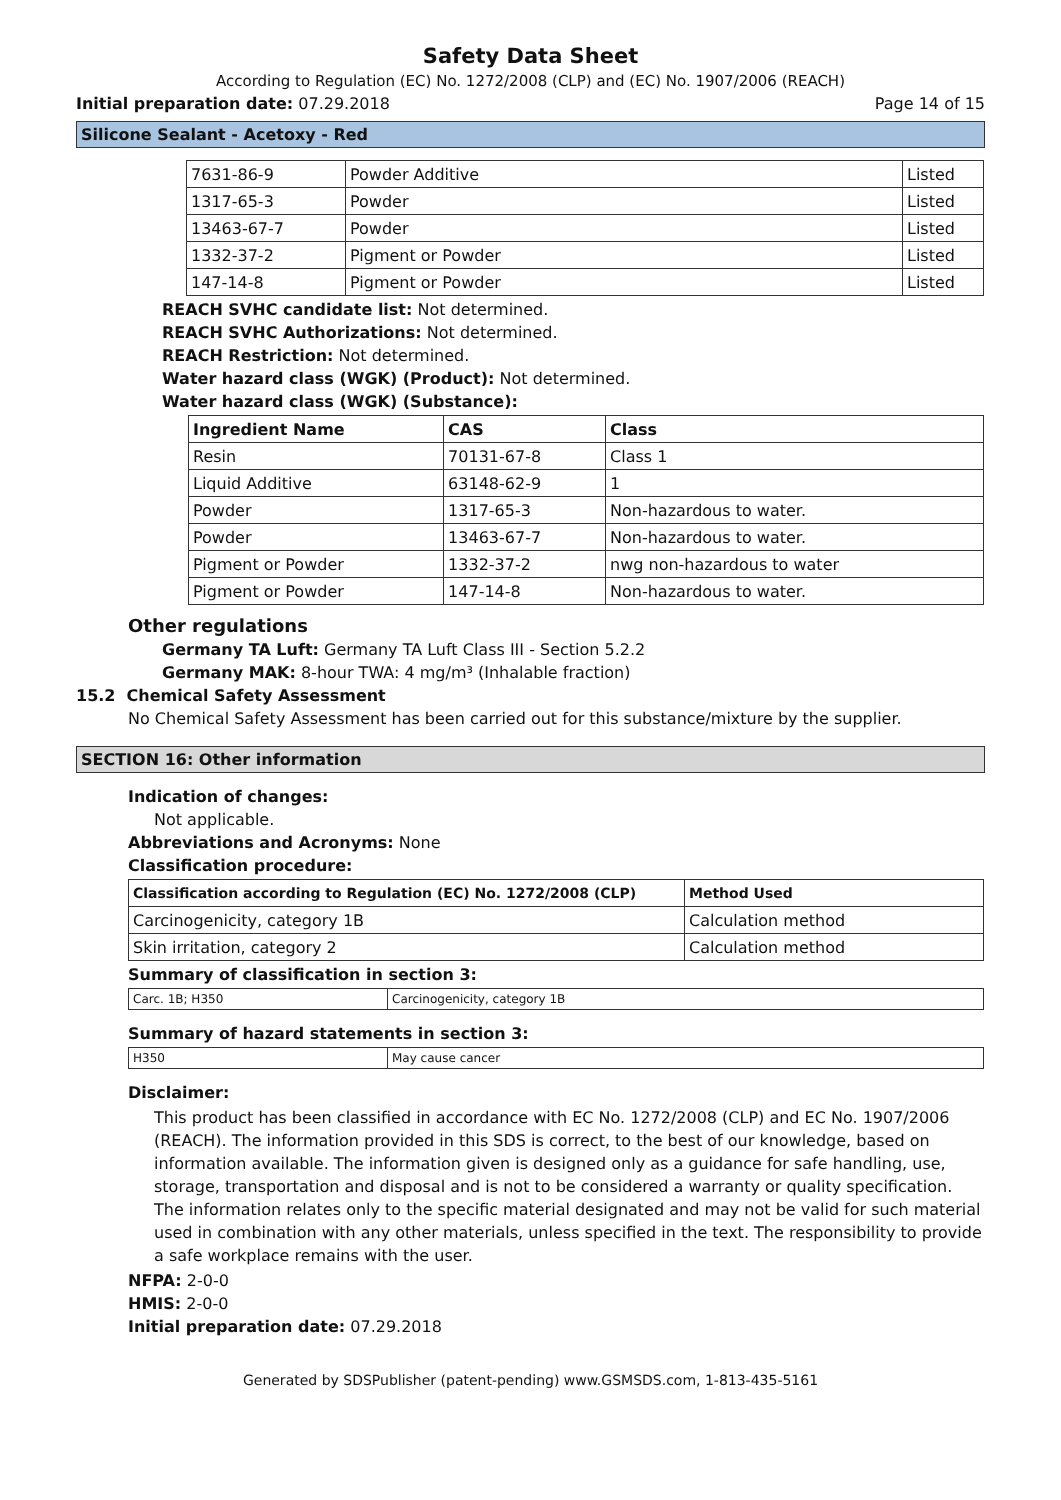Safety Data Sheet
According to Regulation (EC) No. 1272/2008 (CLP) and (EC) No. 1907/2006 (REACH)
Initial preparation date: 07.29.2018 Page 14 of 15
Silicone Sealant - Acetoxy - Red
| 7631-86-9 | Powder Additive | Listed |
| 1317-65-3 | Powder | Listed |
| 13463-67-7 | Powder | Listed |
| 1332-37-2 | Pigment or Powder | Listed |
| 147-14-8 | Pigment or Powder | Listed |
REACH SVHC candidate list: Not determined.
REACH SVHC Authorizations: Not determined.
REACH Restriction: Not determined.
Water hazard class (WGK) (Product): Not determined.
Water hazard class (WGK) (Substance):
| Ingredient Name | CAS | Class |
| --- | --- | --- |
| Resin | 70131-67-8 | Class 1 |
| Liquid Additive | 63148-62-9 | 1 |
| Powder | 1317-65-3 | Non-hazardous to water. |
| Powder | 13463-67-7 | Non-hazardous to water. |
| Pigment or Powder | 1332-37-2 | nwg non-hazardous to water |
| Pigment or Powder | 147-14-8 | Non-hazardous to water. |
Other regulations
Germany TA Luft: Germany TA Luft Class III - Section 5.2.2
Germany MAK: 8-hour TWA: 4 mg/m³ (Inhalable fraction)
15.2 Chemical Safety Assessment
No Chemical Safety Assessment has been carried out for this substance/mixture by the supplier.
SECTION 16: Other information
Indication of changes:
Not applicable.
Abbreviations and Acronyms: None
Classification procedure:
| Classification according to Regulation (EC) No. 1272/2008 (CLP) | Method Used |
| --- | --- |
| Carcinogenicity, category 1B | Calculation method |
| Skin irritation, category 2 | Calculation method |
Summary of classification in section 3:
| Carc. 1B; H350 | Carcinogenicity, category 1B |
Summary of hazard statements in section 3:
| H350 | May cause cancer |
Disclaimer:
This product has been classified in accordance with EC No. 1272/2008 (CLP) and EC No. 1907/2006 (REACH). The information provided in this SDS is correct, to the best of our knowledge, based on information available. The information given is designed only as a guidance for safe handling, use, storage, transportation and disposal and is not to be considered a warranty or quality specification. The information relates only to the specific material designated and may not be valid for such material used in combination with any other materials, unless specified in the text. The responsibility to provide a safe workplace remains with the user.
NFPA: 2-0-0
HMIS: 2-0-0
Initial preparation date: 07.29.2018
Generated by SDSPublisher (patent-pending) www.GSMSDS.com, 1-813-435-5161